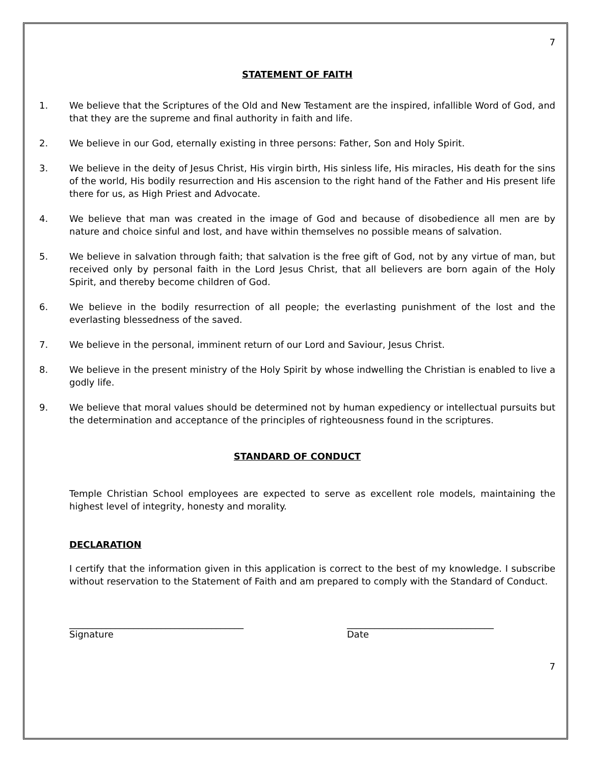7
STATEMENT OF FAITH
1. We believe that the Scriptures of the Old and New Testament are the inspired, infallible Word of God, and that they are the supreme and final authority in faith and life.
2. We believe in our God, eternally existing in three persons: Father, Son and Holy Spirit.
3. We believe in the deity of Jesus Christ, His virgin birth, His sinless life, His miracles, His death for the sins of the world, His bodily resurrection and His ascension to the right hand of the Father and His present life there for us, as High Priest and Advocate.
4. We believe that man was created in the image of God and because of disobedience all men are by nature and choice sinful and lost, and have within themselves no possible means of salvation.
5. We believe in salvation through faith; that salvation is the free gift of God, not by any virtue of man, but received only by personal faith in the Lord Jesus Christ, that all believers are born again of the Holy Spirit, and thereby become children of God.
6. We believe in the bodily resurrection of all people; the everlasting punishment of the lost and the everlasting blessedness of the saved.
7. We believe in the personal, imminent return of our Lord and Saviour, Jesus Christ.
8. We believe in the present ministry of the Holy Spirit by whose indwelling the Christian is enabled to live a godly life.
9. We believe that moral values should be determined not by human expediency or intellectual pursuits but the determination and acceptance of the principles of righteousness found in the scriptures.
STANDARD OF CONDUCT
Temple Christian School employees are expected to serve as excellent role models, maintaining the highest level of integrity, honesty and morality.
DECLARATION
I certify that the information given in this application is correct to the best of my knowledge. I subscribe without reservation to the Statement of Faith and am prepared to comply with the Standard of Conduct.
______________________________________
Signature
________________________________
Date
7